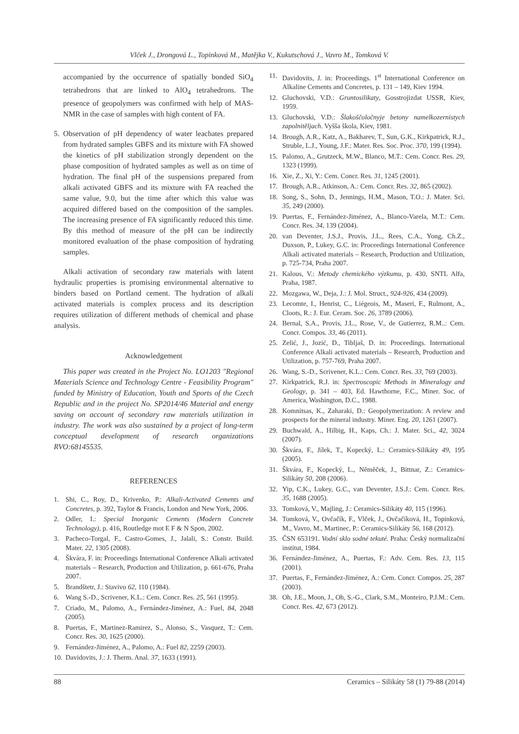Vlček J., Drongová L., Topinková M., Matějka V., Kukutschová J., Vavro M., Tomková V.
accompanied by the occurrence of spatially bonded SiO<sub>4</sub> tetrahedrons that are linked to AlO<sub>4</sub> tetrahedrons. The presence of geopolymers was confirmed with help of MAS-NMR in the case of samples with high content of FA.
5. Observation of pH dependency of water leachates prepared from hydrated samples GBFS and its mixture with FA showed the kinetics of pH stabilization strongly dependent on the phase composition of hydrated samples as well as on time of hydration. The final pH of the suspensions prepared from alkali activated GBFS and its mixture with FA reached the same value, 9.0, but the time after which this value was acquired differed based on the composition of the samples. The increasing presence of FA significantly reduced this time. By this method of measure of the pH can be indirectly monitored evaluation of the phase composition of hydrating samples.
Alkali activation of secondary raw materials with latent hydraulic properties is promising environmental alternative to binders based on Portland cement. The hydration of alkali activated materials is complex process and its description requires utilization of different methods of chemical and phase analysis.
Acknowledgement
This paper was created in the Project No. LO1203 "Regional Materials Science and Technology Centre - Feasibility Program" funded by Ministry of Education, Youth and Sports of the Czech Republic and in the project No. SP2014/46 Material and energy saving on account of secondary raw materials utilization in industry. The work was also sustained by a project of long-term conceptual development of research organizations RVO:68145535.
REFERENCES
1. Shi, C., Roy, D., Krivenko, P.: Alkali-Activated Cements and Concretes, p. 392, Taylor & Francis, London and New York, 2006.
2. Odler, I.: Special Inorganic Cements (Modern Concrete Technology), p. 416, Routledge mot E F & N Spon, 2002.
3. Pacheco-Torgal, F., Castro-Gomes, J., Jalali, S.: Constr. Build. Mater. 22, 1305 (2008).
4. Škvára, F. in: Proceedings International Conference Alkali activated materials – Research, Production and Utilization, p. 661-676, Praha 2007.
5. Brandštetr, J.: Stavivo 62, 110 (1984).
6. Wang S.-D., Scrivener, K.L.: Cem. Concr. Res. 25, 561 (1995).
7. Criado, M., Palomo, A., Fernández-Jiménez, A.: Fuel, 84, 2048 (2005).
8. Puertas, F., Martinez-Ramirez, S., Alonso, S., Vasquez, T.: Cem. Concr. Res. 30, 1625 (2000).
9. Fernández-Jiménez, A., Palomo, A.: Fuel 82, 2259 (2003).
10. Davidovits, J.: J. Therm. Anal. 37, 1633 (1991).
11. Davidovits, J. in: Proceedings. 1<sup>st</sup> International Conference on Alkaline Cements and Concretes, p. 131 – 149, Kiev 1994.
12. Gluchovski, V.D.: Gruntosilikaty, Gosstrojizdat USSR, Kiev, 1959.
13. Gluchovski, V.D.: Šlakoščoločnyje betony namelkozernistych zapolnitěljach. Vyšša škola, Kiev, 1981.
14. Brough, A.R., Katz, A., Bakharev, T., Sun, G.K., Kirkpatrick, R.J., Struble, L.J., Young, J.F.: Mater. Res. Soc. Proc. 370, 199 (1994).
15. Palomo, A., Grutzeck, M.W., Blanco, M.T.: Cem. Concr. Res. 29, 1323 (1999).
16. Xie, Z., Xi, Y.: Cem. Concr. Res. 31, 1245 (2001).
17. Brough, A.R., Atkinson, A.: Cem. Concr. Res. 32, 865 (2002).
18. Song, S., Sohn, D., Jennings, H.M., Mason, T.O.: J. Mater. Sci. 35, 249 (2000).
19. Puertas, F., Fernández-Jiménez, A., Blanco-Varela, M.T.: Cem. Concr. Res. 34, 139 (2004).
20. van Deventer, J.S.J., Provis, J.L., Rees, C.A., Yong, Ch.Z., Duxson, P., Lukey, G.C. in: Proceedings International Conference Alkali activated materials – Research, Production and Utilization, p. 725-734, Praha 2007.
21. Kalous, V.: Metody chemického výzkumu, p. 430, SNTL Alfa, Praha, 1987.
22. Mozgawa, W., Deja, J.: J. Mol. Struct., 924-926, 434 (2009).
23. Lecomte, I., Henrist, C., Liégeois, M., Maseri, F., Rulmont, A., Cloots, R.: J. Eur. Ceram. Soc. 26, 3789 (2006).
24. Bernal, S.A., Provis, J.L., Rose, V., de Gutierrez, R.M..: Cem. Concr. Compos. 33, 46 (2011).
25. Zelić, J., Jozić, D., Tibljaš, D. in: Proceedings. International Conference Alkali activated materials – Research, Production and Utilization, p. 757-769, Praha 2007.
26. Wang, S.-D., Scrivener, K.L.: Cem. Concr. Res. 33, 769 (2003).
27. Kirkpatrick, R.J. in: Spectroscopic Methods in Mineralogy and Geology, p. 341 – 403, Ed. Hawthorne, F.C., Miner. Soc. of America, Washington, D.C., 1988.
28. Komnitsas, K., Zaharaki, D.: Geopolymerization: A review and prospects for the mineral industry. Miner. Eng. 20, 1261 (2007).
29. Buchwald, A., Hilbig, H., Kaps, Ch.: J. Mater. Sci., 42, 3024 (2007).
30. Škvára, F., Jílek, T., Kopecký, L.: Ceramics-Silikáty 49, 195 (2005).
31. Škvára, F., Kopecký, L., Něměček, J., Bittnar, Z.: Ceramics-Silikáty 50, 208 (2006).
32. Yip, C.K., Lukey, G.C., van Deventer, J.S.J.: Cem. Concr. Res. 35, 1688 (2005).
33. Tomková, V., Majling, J.: Ceramics-Silikáty 40, 115 (1996).
34. Tomková, V., Ovčačík, F., Vlček, J., Ovčačíková, H., Topinková, M., Vavro, M., Martinec, P.: Ceramics-Silikáty 56, 168 (2012).
35. ČSN 653191. Vodní sklo sodné tekuté. Praha: Český normalizační institut, 1984.
36. Fernández-Jiménez, A., Puertas, F.: Adv. Cem. Res. 13, 115 (2001).
37. Puertas, F., Fernández-Jiménez, A.: Cem. Concr. Compos. 25, 287 (2003).
38. Oh, J.E., Moon, J., Oh, S.-G., Clark, S.M., Monteiro, P.J.M.: Cem. Concr. Res. 42, 673 (2012).
88 Ceramics – Silikáty 58 (1) 79-88 (2014)